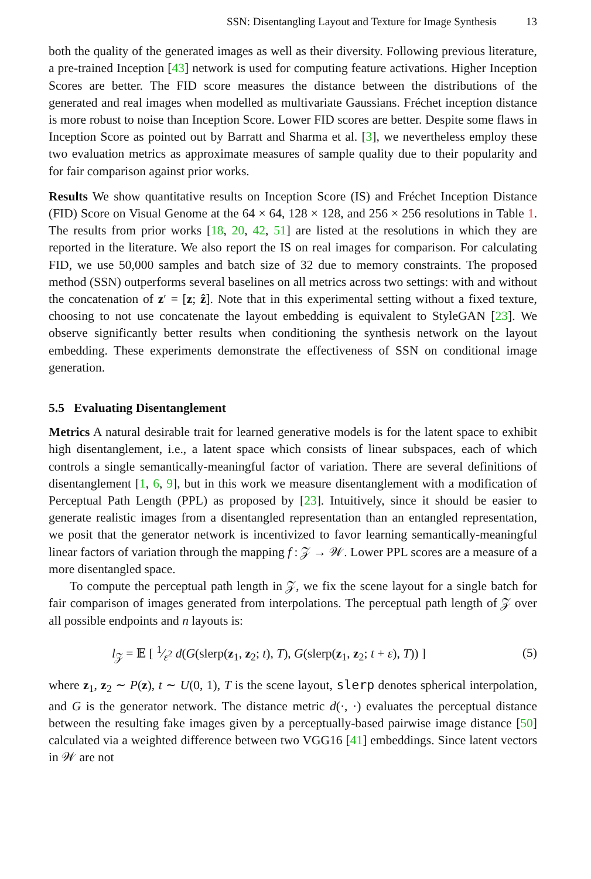SSN: Disentangling Layout and Texture for Image Synthesis 13
both the quality of the generated images as well as their diversity. Following previous literature, a pre-trained Inception [43] network is used for computing feature activations. Higher Inception Scores are better. The FID score measures the distance between the distributions of the generated and real images when modelled as multivariate Gaussians. Fréchet inception distance is more robust to noise than Inception Score. Lower FID scores are better. Despite some flaws in Inception Score as pointed out by Barratt and Sharma et al. [3], we nevertheless employ these two evaluation metrics as approximate measures of sample quality due to their popularity and for fair comparison against prior works.
Results We show quantitative results on Inception Score (IS) and Fréchet Inception Distance (FID) Score on Visual Genome at the 64 × 64, 128 × 128, and 256 × 256 resolutions in Table 1. The results from prior works [18, 20, 42, 51] are listed at the resolutions in which they are reported in the literature. We also report the IS on real images for comparison. For calculating FID, we use 50,000 samples and batch size of 32 due to memory constraints. The proposed method (SSN) outperforms several baselines on all metrics across two settings: with and without the concatenation of z′ = [z; ẑ]. Note that in this experimental setting without a fixed texture, choosing to not use concatenate the layout embedding is equivalent to StyleGAN [23]. We observe significantly better results when conditioning the synthesis network on the layout embedding. These experiments demonstrate the effectiveness of SSN on conditional image generation.
5.5 Evaluating Disentanglement
Metrics A natural desirable trait for learned generative models is for the latent space to exhibit high disentanglement, i.e., a latent space which consists of linear subspaces, each of which controls a single semantically-meaningful factor of variation. There are several definitions of disentanglement [1, 6, 9], but in this work we measure disentanglement with a modification of Perceptual Path Length (PPL) as proposed by [23]. Intuitively, since it should be easier to generate realistic images from a disentangled representation than an entangled representation, we posit that the generator network is incentivized to favor learning semantically-meaningful linear factors of variation through the mapping f : 𝒵 → 𝒲. Lower PPL scores are a measure of a more disentangled space.
To compute the perceptual path length in 𝒵, we fix the scene layout for a single batch for fair comparison of images generated from interpolations. The perceptual path length of 𝒵 over all possible endpoints and n layouts is:
l<sub>𝒵</sub> = 𝔼 [ 1⁄ε<sup>2</sup> d(G(slerp(z<sub>1</sub>, z<sub>2</sub>; t), T), G(slerp(z<sub>1</sub>, z<sub>2</sub>; t + ε), T)) ] (5)
where z<sub>1</sub>, z<sub>2</sub> ∼ P(z), t ∼ U(0, 1), T is the scene layout, slerp denotes spherical interpolation, and G is the generator network. The distance metric d(·, ·) evaluates the perceptual distance between the resulting fake images given by a perceptually-based pairwise image distance [50] calculated via a weighted difference between two VGG16 [41] embeddings. Since latent vectors in 𝒲 are not